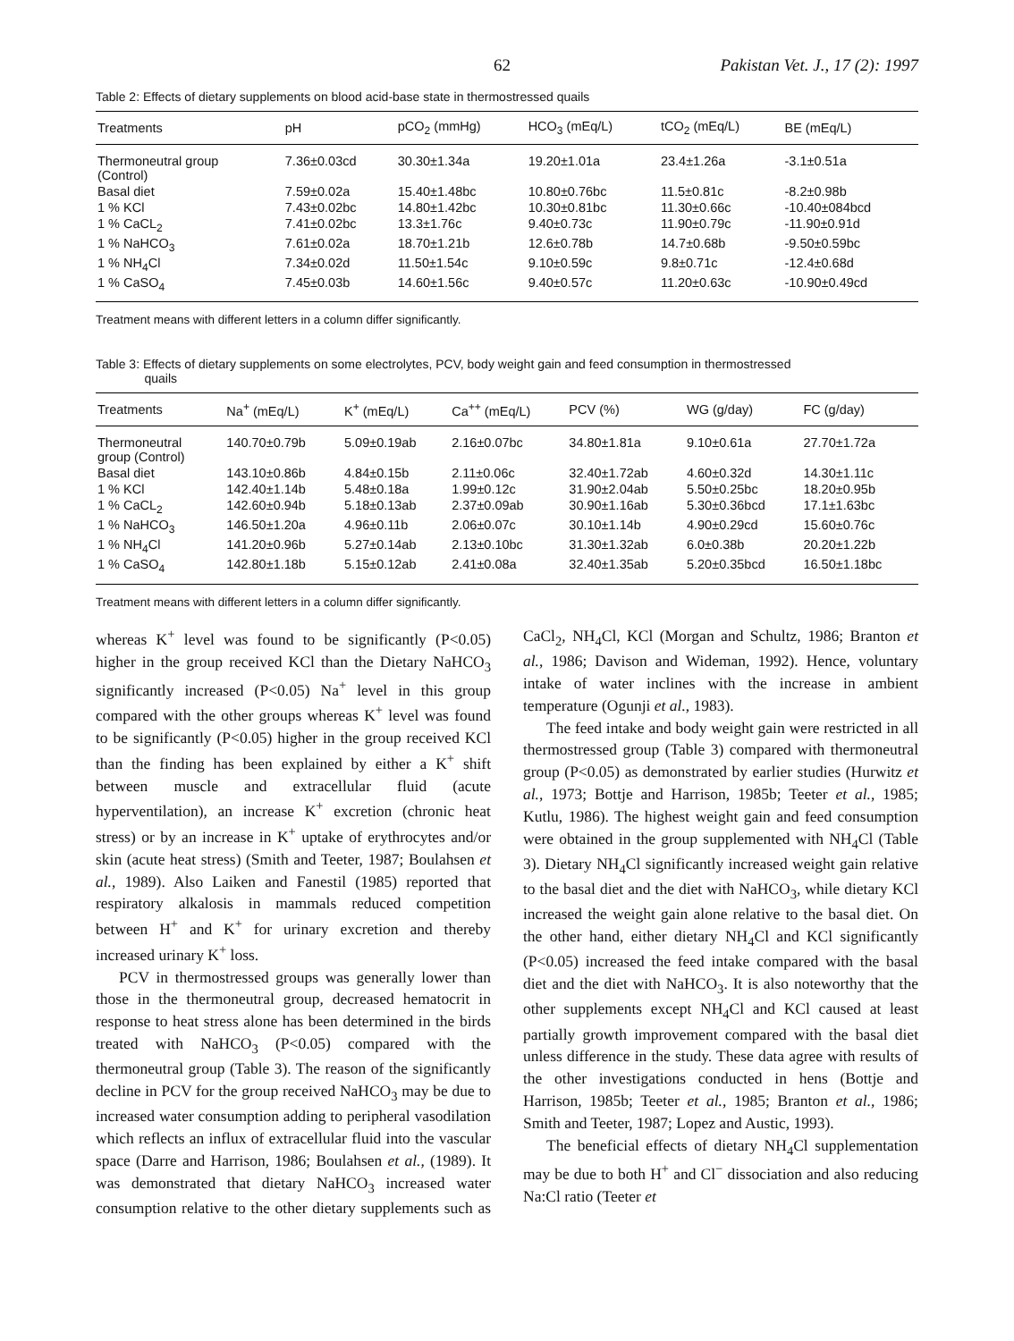62 Pakistan Vet. J., 17 (2): 1997
Table 2: Effects of dietary supplements on blood acid-base state in thermostressed quails
| Treatments | pH | pCO<sub>2</sub> (mmHg) | HCO<sub>3</sub> (mEq/L) | tCO<sub>2</sub> (mEq/L) | BE (mEq/L) |
| --- | --- | --- | --- | --- | --- |
| Thermoneutral group (Control) | 7.36±0.03cd | 30.30±1.34a | 19.20±1.01a | 23.4±1.26a | -3.1±0.51a |
| Basal diet | 7.59±0.02a | 15.40±1.48bc | 10.80±0.76bc | 11.5±0.81c | -8.2±0.98b |
| 1 % KCl | 7.43±0.02bc | 14.80±1.42bc | 10.30±0.81bc | 11.30±0.66c | -10.40±084bcd |
| 1 % CaCL<sub>2</sub> | 7.41±0.02bc | 13.3±1.76c | 9.40±0.73c | 11.90±0.79c | -11.90±0.91d |
| 1 % NaHCO<sub>3</sub> | 7.61±0.02a | 18.70±1.21b | 12.6±0.78b | 14.7±0.68b | -9.50±0.59bc |
| 1 % NH<sub>4</sub>Cl | 7.34±0.02d | 11.50±1.54c | 9.10±0.59c | 9.8±0.71c | -12.4±0.68d |
| 1 % CaSO<sub>4</sub> | 7.45±0.03b | 14.60±1.56c | 9.40±0.57c | 11.20±0.63c | -10.90±0.49cd |
Treatment means with different letters in a column differ significantly.
Table 3: Effects of dietary supplements on some electrolytes, PCV, body weight gain and feed consumption in thermostressed
quails
| Treatments | Na<sup>+</sup> (mEq/L) | K<sup>+</sup> (mEq/L) | Ca<sup>++</sup> (mEq/L) | PCV (%) | WG (g/day) | FC (g/day) |
| --- | --- | --- | --- | --- | --- | --- |
| Thermoneutral group (Control) | 140.70±0.79b | 5.09±0.19ab | 2.16±0.07bc | 34.80±1.81a | 9.10±0.61a | 27.70±1.72a |
| Basal diet | 143.10±0.86b | 4.84±0.15b | 2.11±0.06c | 32.40±1.72ab | 4.60±0.32d | 14.30±1.11c |
| 1 % KCl | 142.40±1.14b | 5.48±0.18a | 1.99±0.12c | 31.90±2.04ab | 5.50±0.25bc | 18.20±0.95b |
| 1 % CaCL<sub>2</sub> | 142.60±0.94b | 5.18±0.13ab | 2.37±0.09ab | 30.90±1.16ab | 5.30±0.36bcd | 17.1±1.63bc |
| 1 % NaHCO<sub>3</sub> | 146.50±1.20a | 4.96±0.11b | 2.06±0.07c | 30.10±1.14b | 4.90±0.29cd | 15.60±0.76c |
| 1 % NH<sub>4</sub>Cl | 141.20±0.96b | 5.27±0.14ab | 2.13±0.10bc | 31.30±1.32ab | 6.0±0.38b | 20.20±1.22b |
| 1 % CaSO<sub>4</sub> | 142.80±1.18b | 5.15±0.12ab | 2.41±0.08a | 32.40±1.35ab | 5.20±0.35bcd | 16.50±1.18bc |
Treatment means with different letters in a column differ significantly.
whereas K<sup>+</sup> level was found to be significantly (P<0.05) higher in the group received KCl than the Dietary NaHCO<sub>3</sub> significantly increased (P<0.05) Na<sup>+</sup> level in this group compared with the other groups whereas K<sup>+</sup> level was found to be significantly (P<0.05) higher in the group received KCl than the finding has been explained by either a K<sup>+</sup> shift between muscle and extracellular fluid (acute hyperventilation), an increase K<sup>+</sup> excretion (chronic heat stress) or by an increase in K<sup>+</sup> uptake of erythrocytes and/or skin (acute heat stress) (Smith and Teeter, 1987; Boulahsen et al., 1989). Also Laiken and Fanestil (1985) reported that respiratory alkalosis in mammals reduced competition between H<sup>+</sup> and K<sup>+</sup> for urinary excretion and thereby increased urinary K<sup>+</sup> loss.
PCV in thermostressed groups was generally lower than those in the thermoneutral group, decreased hematocrit in response to heat stress alone has been determined in the birds treated with NaHCO<sub>3</sub> (P<0.05) compared with the thermoneutral group (Table 3). The reason of the significantly decline in PCV for the group received NaHCO<sub>3</sub> may be due to increased water consumption adding to peripheral vasodilation which reflects an influx of extracellular fluid into the vascular space (Darre and Harrison, 1986; Boulahsen et al., (1989). It was demonstrated that dietary NaHCO<sub>3</sub> increased water consumption relative to the other dietary supplements such as CaCl<sub>2</sub>, NH<sub>4</sub>Cl, KCl (Morgan and Schultz, 1986; Branton et al., 1986; Davison and Wideman, 1992). Hence, voluntary intake of water inclines with the increase in ambient temperature (Ogunji et al., 1983).
The feed intake and body weight gain were restricted in all thermostressed group (Table 3) compared with thermoneutral group (P<0.05) as demonstrated by earlier studies (Hurwitz et al., 1973; Bottje and Harrison, 1985b; Teeter et al., 1985; Kutlu, 1986). The highest weight gain and feed consumption were obtained in the group supplemented with NH<sub>4</sub>Cl (Table 3). Dietary NH<sub>4</sub>Cl significantly increased weight gain relative to the basal diet and the diet with NaHCO<sub>3</sub>, while dietary KCl increased the weight gain alone relative to the basal diet. On the other hand, either dietary NH<sub>4</sub>Cl and KCl significantly (P<0.05) increased the feed intake compared with the basal diet and the diet with NaHCO<sub>3</sub>. It is also noteworthy that the other supplements except NH<sub>4</sub>Cl and KCl caused at least partially growth improvement compared with the basal diet unless difference in the study. These data agree with results of the other investigations conducted in hens (Bottje and Harrison, 1985b; Teeter et al., 1985; Branton et al., 1986; Smith and Teeter, 1987; Lopez and Austic, 1993).
The beneficial effects of dietary NH<sub>4</sub>Cl supplementation may be due to both H<sup>+</sup> and Cl<sup>−</sup> dissociation and also reducing Na:Cl ratio (Teeter et